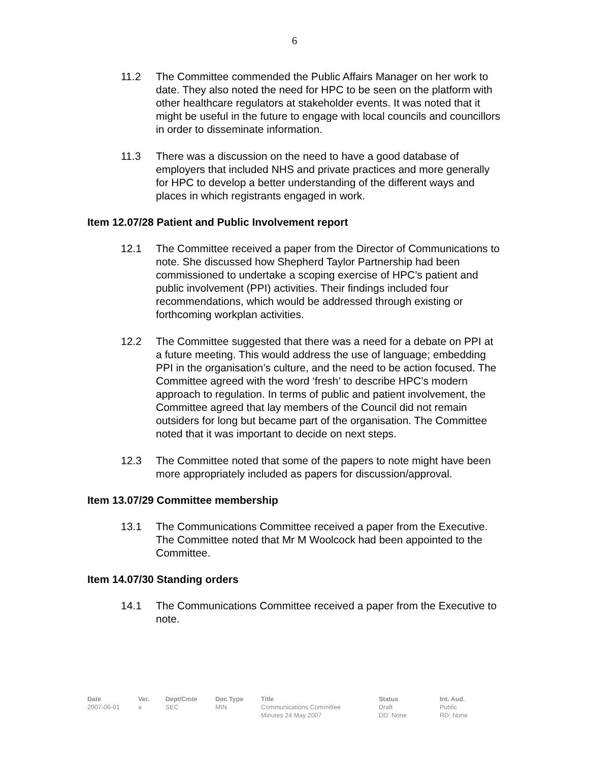6
11.2 The Committee commended the Public Affairs Manager on her work to date. They also noted the need for HPC to be seen on the platform with other healthcare regulators at stakeholder events. It was noted that it might be useful in the future to engage with local councils and councillors in order to disseminate information.
11.3 There was a discussion on the need to have a good database of employers that included NHS and private practices and more generally for HPC to develop a better understanding of the different ways and places in which registrants engaged in work.
Item 12.07/28 Patient and Public Involvement report
12.1 The Committee received a paper from the Director of Communications to note. She discussed how Shepherd Taylor Partnership had been commissioned to undertake a scoping exercise of HPC’s patient and public involvement (PPI) activities. Their findings included four recommendations, which would be addressed through existing or forthcoming workplan activities.
12.2 The Committee suggested that there was a need for a debate on PPI at a future meeting. This would address the use of language; embedding PPI in the organisation’s culture, and the need to be action focused. The Committee agreed with the word ‘fresh’ to describe HPC’s modern approach to regulation. In terms of public and patient involvement, the Committee agreed that lay members of the Council did not remain outsiders for long but became part of the organisation. The Committee noted that it was important to decide on next steps.
12.3 The Committee noted that some of the papers to note might have been more appropriately included as papers for discussion/approval.
Item 13.07/29 Committee membership
13.1 The Communications Committee received a paper from the Executive. The Committee noted that Mr M Woolcock had been appointed to the Committee.
Item 14.07/30 Standing orders
14.1 The Communications Committee received a paper from the Executive to note.
Date
2007-06-01
Ver.
a
Dept/Cmte
SEC
Doc Type
MIN
Title
Communications Committee
Minutes 24 May 2007
Status
Draft
DD: None
Int. Aud.
Public
RD: None